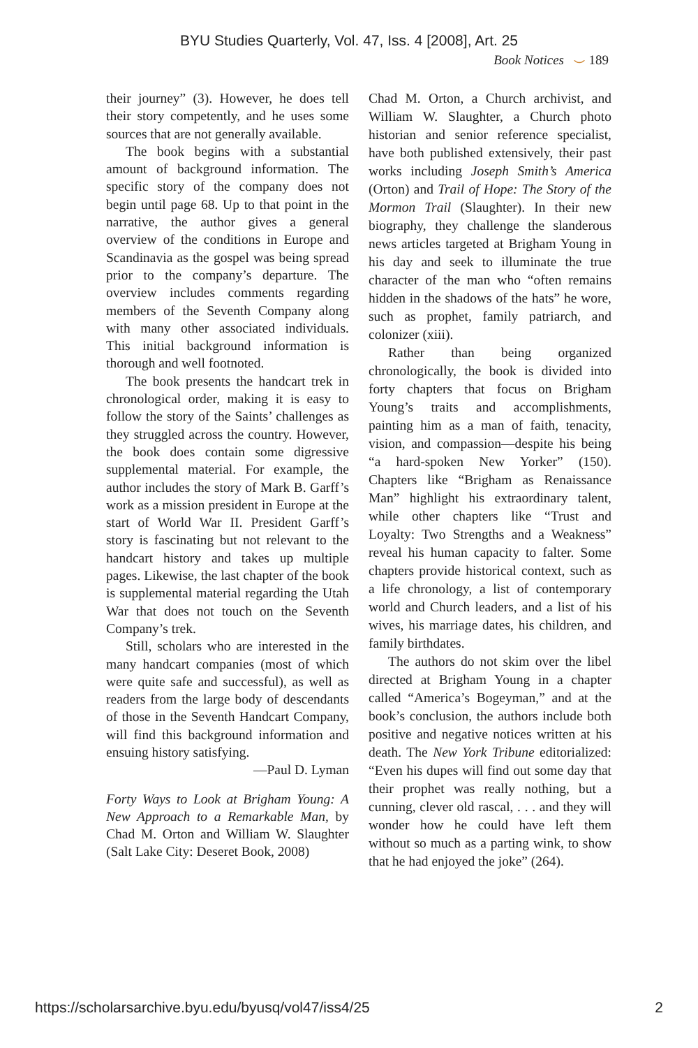BYU Studies Quarterly, Vol. 47, Iss. 4 [2008], Art. 25
Book Notices ⌣ 189
their journey” (3). However, he does tell their story competently, and he uses some sources that are not generally available.
The book begins with a substantial amount of background information. The specific story of the company does not begin until page 68. Up to that point in the narrative, the author gives a general overview of the conditions in Europe and Scandinavia as the gospel was being spread prior to the company’s departure. The overview includes comments regarding members of the Seventh Company along with many other associated individuals. This initial background information is thorough and well footnoted.
The book presents the handcart trek in chronological order, making it is easy to follow the story of the Saints’ challenges as they struggled across the country. However, the book does contain some digressive supplemental material. For example, the author includes the story of Mark B. Garff’s work as a mission president in Europe at the start of World War II. President Garff’s story is fascinating but not relevant to the handcart history and takes up multiple pages. Likewise, the last chapter of the book is supplemental material regarding the Utah War that does not touch on the Seventh Company’s trek.
Still, scholars who are interested in the many handcart companies (most of which were quite safe and successful), as well as readers from the large body of descendants of those in the Seventh Handcart Company, will find this background information and ensuing history satisfying.
—Paul D. Lyman
Forty Ways to Look at Brigham Young: A New Approach to a Remarkable Man, by Chad M. Orton and William W. Slaughter (Salt Lake City: Deseret Book, 2008)
Chad M. Orton, a Church archivist, and William W. Slaughter, a Church photo historian and senior reference specialist, have both published extensively, their past works including Joseph Smith’s America (Orton) and Trail of Hope: The Story of the Mormon Trail (Slaughter). In their new biography, they challenge the slanderous news articles targeted at Brigham Young in his day and seek to illuminate the true character of the man who “often remains hidden in the shadows of the hats” he wore, such as prophet, family patriarch, and colonizer (xiii).
Rather than being organized chronologically, the book is divided into forty chapters that focus on Brigham Young’s traits and accomplishments, painting him as a man of faith, tenacity, vision, and compassion—despite his being “a hard-spoken New Yorker” (150). Chapters like “Brigham as Renaissance Man” highlight his extraordinary talent, while other chapters like “Trust and Loyalty: Two Strengths and a Weakness” reveal his human capacity to falter. Some chapters provide historical context, such as a life chronology, a list of contemporary world and Church leaders, and a list of his wives, his marriage dates, his children, and family birthdates.
The authors do not skim over the libel directed at Brigham Young in a chapter called “America’s Bogeyman,” and at the book’s conclusion, the authors include both positive and negative notices written at his death. The New York Tribune editorialized: “Even his dupes will find out some day that their prophet was really nothing, but a cunning, clever old rascal, . . . and they will wonder how he could have left them without so much as a parting wink, to show that he had enjoyed the joke” (264).
https://scholarsarchive.byu.edu/byusq/vol47/iss4/25 2